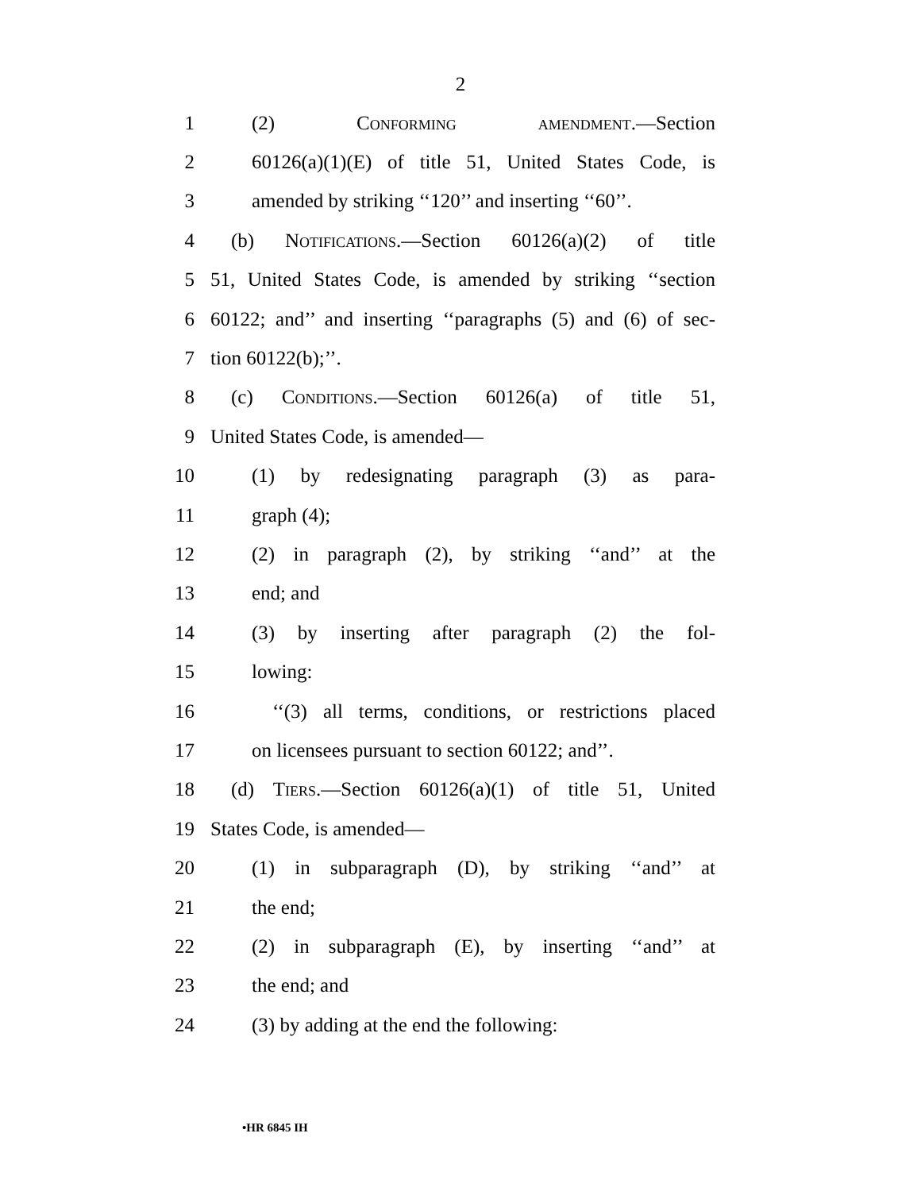2
1 (2) Conforming amendment.—Section
2 60126(a)(1)(E) of title 51, United States Code, is
3 amended by striking ‘‘120’’ and inserting ‘‘60’’.
4 (b) Notifications.—Section 60126(a)(2) of title
5 51, United States Code, is amended by striking ‘‘section
6 60122; and’’ and inserting ‘‘paragraphs (5) and (6) of sec-
7 tion 60122(b);’’.
8 (c) Conditions.—Section 60126(a) of title 51,
9 United States Code, is amended—
10 (1) by redesignating paragraph (3) as para-
11 graph (4);
12 (2) in paragraph (2), by striking ‘‘and’’ at the
13 end; and
14 (3) by inserting after paragraph (2) the fol-
15 lowing:
16 ‘‘(3) all terms, conditions, or restrictions placed
17 on licensees pursuant to section 60122; and’’.
18 (d) Tiers.—Section 60126(a)(1) of title 51, United
19 States Code, is amended—
20 (1) in subparagraph (D), by striking ‘‘and’’ at
21 the end;
22 (2) in subparagraph (E), by inserting ‘‘and’’ at
23 the end; and
24 (3) by adding at the end the following:
•HR 6845 IH